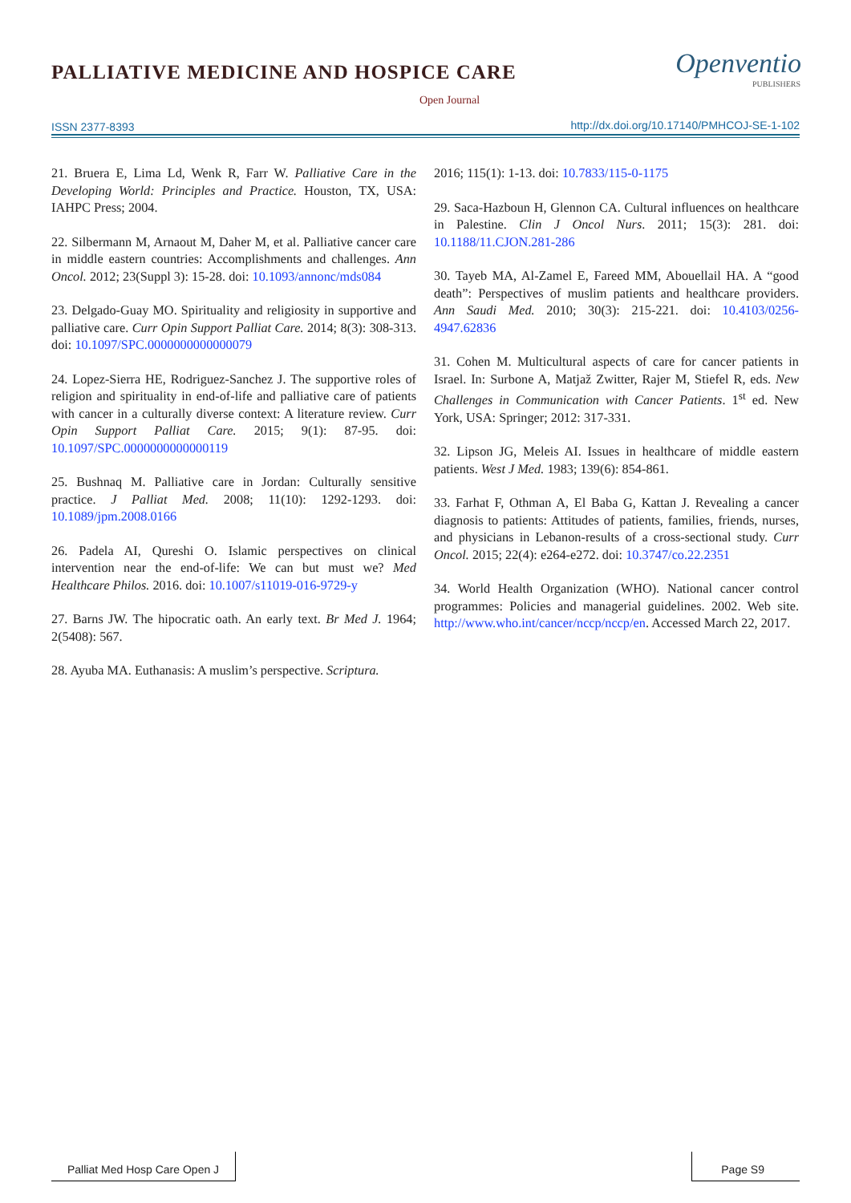PALLIATIVE MEDICINE AND HOSPICE CARE
Open Journal
Openventio
PUBLISHERS
ISSN 2377-8393
http://dx.doi.org/10.17140/PMHCOJ-SE-1-102
21. Bruera E, Lima Ld, Wenk R, Farr W. Palliative Care in the Developing World: Principles and Practice. Houston, TX, USA: IAHPC Press; 2004.
22. Silbermann M, Arnaout M, Daher M, et al. Palliative cancer care in middle eastern countries: Accomplishments and challenges. Ann Oncol. 2012; 23(Suppl 3): 15-28. doi: 10.1093/annonc/mds084
23. Delgado-Guay MO. Spirituality and religiosity in supportive and palliative care. Curr Opin Support Palliat Care. 2014; 8(3): 308-313. doi: 10.1097/SPC.0000000000000079
24. Lopez-Sierra HE, Rodriguez-Sanchez J. The supportive roles of religion and spirituality in end-of-life and palliative care of patients with cancer in a culturally diverse context: A literature review. Curr Opin Support Palliat Care. 2015; 9(1): 87-95. doi: 10.1097/SPC.0000000000000119
25. Bushnaq M. Palliative care in Jordan: Culturally sensitive practice. J Palliat Med. 2008; 11(10): 1292-1293. doi: 10.1089/jpm.2008.0166
26. Padela AI, Qureshi O. Islamic perspectives on clinical intervention near the end-of-life: We can but must we? Med Healthcare Philos. 2016. doi: 10.1007/s11019-016-9729-y
27. Barns JW. The hipocratic oath. An early text. Br Med J. 1964; 2(5408): 567.
28. Ayuba MA. Euthanasis: A muslim’s perspective. Scriptura.
2016; 115(1): 1-13. doi: 10.7833/115-0-1175
29. Saca-Hazboun H, Glennon CA. Cultural influences on healthcare in Palestine. Clin J Oncol Nurs. 2011; 15(3): 281. doi: 10.1188/11.CJON.281-286
30. Tayeb MA, Al-Zamel E, Fareed MM, Abouellail HA. A “good death”: Perspectives of muslim patients and healthcare providers. Ann Saudi Med. 2010; 30(3): 215-221. doi: 10.4103/0256-4947.62836
31. Cohen M. Multicultural aspects of care for cancer patients in Israel. In: Surbone A, Matjaž Zwitter, Rajer M, Stiefel R, eds. New Challenges in Communication with Cancer Patients. 1<sup>st</sup> ed. New York, USA: Springer; 2012: 317-331.
32. Lipson JG, Meleis AI. Issues in healthcare of middle eastern patients. West J Med. 1983; 139(6): 854-861.
33. Farhat F, Othman A, El Baba G, Kattan J. Revealing a cancer diagnosis to patients: Attitudes of patients, families, friends, nurses, and physicians in Lebanon-results of a cross-sectional study. Curr Oncol. 2015; 22(4): e264-e272. doi: 10.3747/co.22.2351
34. World Health Organization (WHO). National cancer control programmes: Policies and managerial guidelines. 2002. Web site. http://www.who.int/cancer/nccp/nccp/en. Accessed March 22, 2017.
Palliat Med Hosp Care Open J Page S9